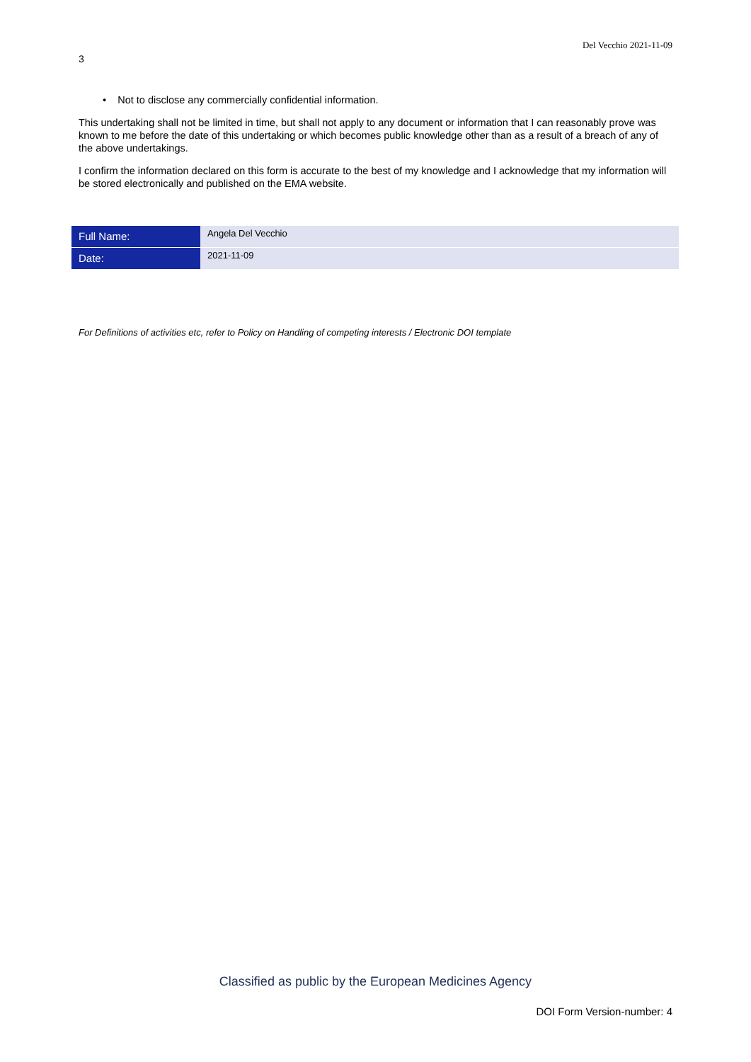Del Vecchio 2021-11-09
3
• Not to disclose any commercially confidential information.
This undertaking shall not be limited in time, but shall not apply to any document or information that I can reasonably prove was known to me before the date of this undertaking or which becomes public knowledge other than as a result of a breach of any of the above undertakings.
I confirm the information declared on this form is accurate to the best of my knowledge and I acknowledge that my information will be stored electronically and published on the EMA website.
| Full Name: | Angela Del Vecchio |
| Date: | 2021-11-09 |
For Definitions of activities etc, refer to Policy on Handling of competing interests / Electronic DOI template
Classified as public by the European Medicines Agency
DOI Form Version-number: 4